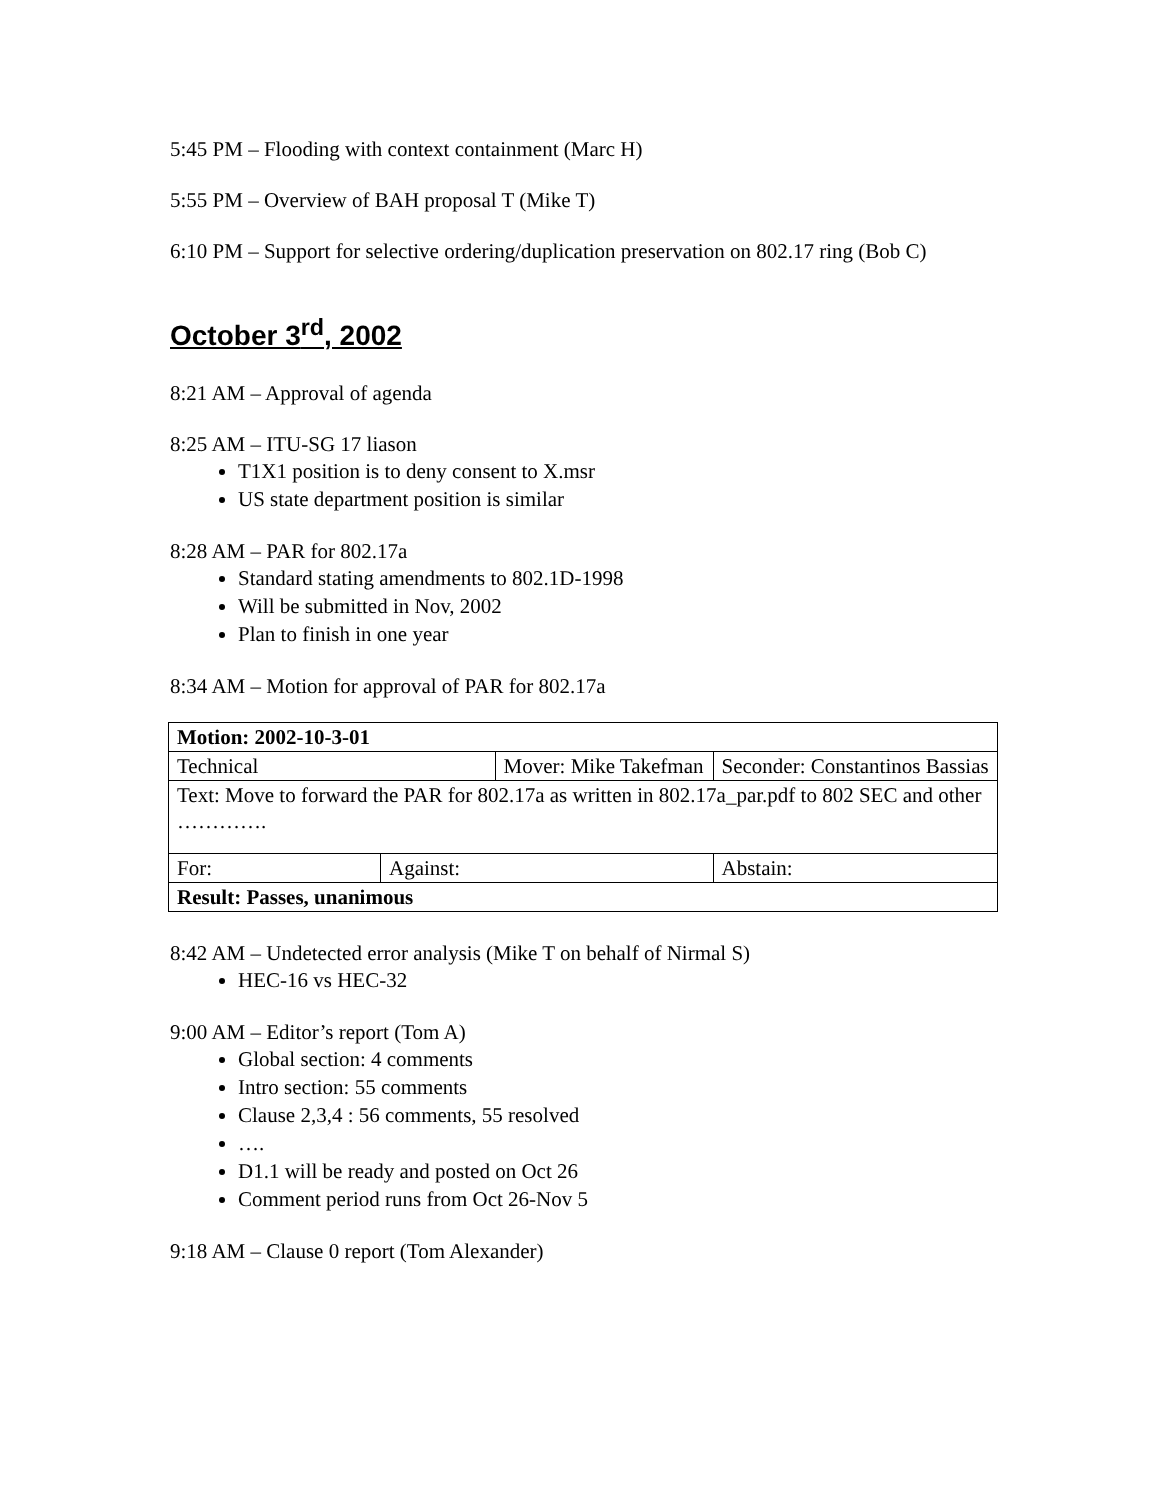5:45 PM – Flooding with context containment (Marc H)
5:55 PM – Overview of BAH proposal T (Mike T)
6:10 PM – Support for selective ordering/duplication preservation on 802.17 ring (Bob C)
October 3<sup>rd</sup>, 2002
8:21 AM – Approval of agenda
8:25 AM – ITU-SG 17 liason
T1X1 position is to deny consent to X.msr
US state department position is similar
8:28 AM – PAR for 802.17a
Standard stating amendments to 802.1D-1998
Will be submitted in Nov, 2002
Plan to finish in one year
8:34 AM – Motion for approval of PAR for 802.17a
| Motion: 2002-10-3-01 | | | | |
| Technical | | Mover: Mike Takefman | | Seconder: Constantinos Bassias |
| Text: Move to forward the PAR for 802.17a as written in 802.17a_par.pdf to 802 SEC and other …………. | | | | |
| For: | Against: | | Abstain: | |
| Result: Passes, unanimous | | | | |
8:42 AM – Undetected error analysis (Mike T on behalf of Nirmal S)
HEC-16 vs HEC-32
9:00 AM – Editor’s report (Tom A)
Global section: 4 comments
Intro section: 55 comments
Clause 2,3,4 : 56 comments, 55 resolved
….
D1.1 will be ready and posted on Oct 26
Comment period runs from Oct 26-Nov 5
9:18 AM – Clause 0 report (Tom Alexander)